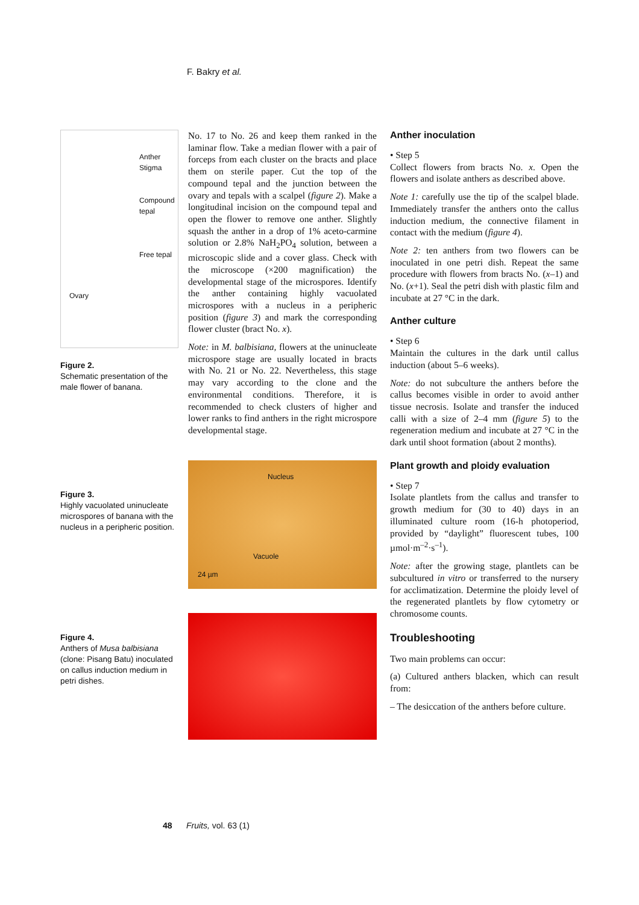F. Bakry et al.
Anther
Stigma
Compound
tepal
Free tepal
Ovary
Figure 2.
Schematic presentation of the male flower of banana.
Figure 3.
Highly vacuolated uninucleate microspores of banana with the nucleus in a peripheric position.
Figure 4.
Anthers of Musa balbisiana (clone: Pisang Batu) inoculated on callus induction medium in petri dishes.
No. 17 to No. 26 and keep them ranked in the laminar flow. Take a median flower with a pair of forceps from each cluster on the bracts and place them on sterile paper. Cut the top of the compound tepal and the junction between the ovary and tepals with a scalpel (figure 2). Make a longitudinal incision on the compound tepal and open the flower to remove one anther. Slightly squash the anther in a drop of 1% aceto-carmine solution or 2.8% NaH<sub>2</sub>PO<sub>4</sub> solution, between a microscopic slide and a cover glass. Check with the microscope (×200 magnification) the developmental stage of the microspores. Identify the anther containing highly vacuolated microspores with a nucleus in a peripheric position (figure 3) and mark the corresponding flower cluster (bract No. x).
Note: in M. balbisiana, flowers at the uninucleate microspore stage are usually located in bracts with No. 21 or No. 22. Nevertheless, this stage may vary according to the clone and the environmental conditions. Therefore, it is recommended to check clusters of higher and lower ranks to find anthers in the right microspore developmental stage.
Nucleus
Vacuole
24 µm
Anther inoculation
• Step 5
Collect flowers from bracts No. x. Open the flowers and isolate anthers as described above.
Note 1: carefully use the tip of the scalpel blade. Immediately transfer the anthers onto the callus induction medium, the connective filament in contact with the medium (figure 4).
Note 2: ten anthers from two flowers can be inoculated in one petri dish. Repeat the same procedure with flowers from bracts No. (x–1) and No. (x+1). Seal the petri dish with plastic film and incubate at 27 °C in the dark.
Anther culture
• Step 6
Maintain the cultures in the dark until callus induction (about 5–6 weeks).
Note: do not subculture the anthers before the callus becomes visible in order to avoid anther tissue necrosis. Isolate and transfer the induced calli with a size of 2–4 mm (figure 5) to the regeneration medium and incubate at 27 °C in the dark until shoot formation (about 2 months).
Plant growth and ploidy evaluation
• Step 7
Isolate plantlets from the callus and transfer to growth medium for (30 to 40) days in an illuminated culture room (16-h photoperiod, provided by “daylight” fluorescent tubes, 100 µmol·m<sup>–2</sup>·s<sup>–1</sup>).
Note: after the growing stage, plantlets can be subcultured in vitro or transferred to the nursery for acclimatization. Determine the ploidy level of the regenerated plantlets by flow cytometry or chromosome counts.
Troubleshooting
Two main problems can occur:
(a) Cultured anthers blacken, which can result from:
– The desiccation of the anthers before culture.
48 Fruits, vol. 63 (1)